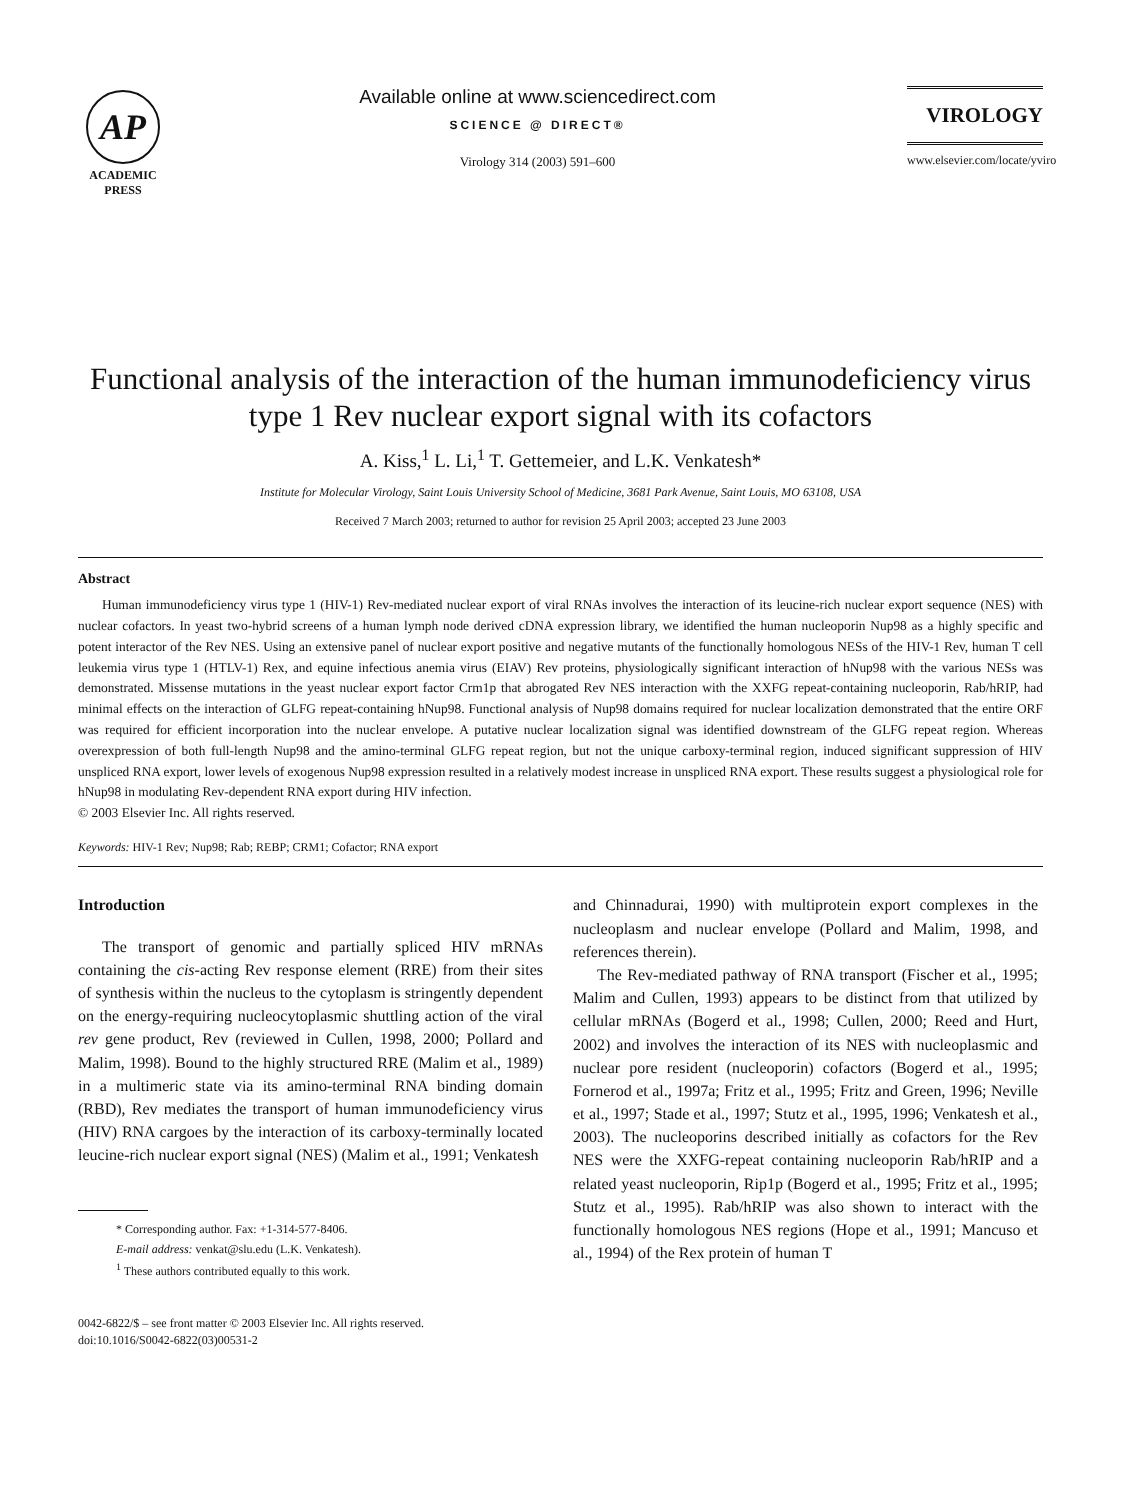AP
ACADEMIC
PRESS
Available online at www.sciencedirect.com
SCIENCE @ DIRECT®
Virology 314 (2003) 591–600
VIROLOGY
www.elsevier.com/locate/yviro
Functional analysis of the interaction of the human immunodeficiency virus type 1 Rev nuclear export signal with its cofactors
A. Kiss,<sup>1</sup> L. Li,<sup>1</sup> T. Gettemeier, and L.K. Venkatesh*
Institute for Molecular Virology, Saint Louis University School of Medicine, 3681 Park Avenue, Saint Louis, MO 63108, USA
Received 7 March 2003; returned to author for revision 25 April 2003; accepted 23 June 2003
Abstract
Human immunodeficiency virus type 1 (HIV-1) Rev-mediated nuclear export of viral RNAs involves the interaction of its leucine-rich nuclear export sequence (NES) with nuclear cofactors. In yeast two-hybrid screens of a human lymph node derived cDNA expression library, we identified the human nucleoporin Nup98 as a highly specific and potent interactor of the Rev NES. Using an extensive panel of nuclear export positive and negative mutants of the functionally homologous NESs of the HIV-1 Rev, human T cell leukemia virus type 1 (HTLV-1) Rex, and equine infectious anemia virus (EIAV) Rev proteins, physiologically significant interaction of hNup98 with the various NESs was demonstrated. Missense mutations in the yeast nuclear export factor Crm1p that abrogated Rev NES interaction with the XXFG repeat-containing nucleoporin, Rab/hRIP, had minimal effects on the interaction of GLFG repeat-containing hNup98. Functional analysis of Nup98 domains required for nuclear localization demonstrated that the entire ORF was required for efficient incorporation into the nuclear envelope. A putative nuclear localization signal was identified downstream of the GLFG repeat region. Whereas overexpression of both full-length Nup98 and the amino-terminal GLFG repeat region, but not the unique carboxy-terminal region, induced significant suppression of HIV unspliced RNA export, lower levels of exogenous Nup98 expression resulted in a relatively modest increase in unspliced RNA export. These results suggest a physiological role for hNup98 in modulating Rev-dependent RNA export during HIV infection.
© 2003 Elsevier Inc. All rights reserved.
Keywords: HIV-1 Rev; Nup98; Rab; REBP; CRM1; Cofactor; RNA export
Introduction
The transport of genomic and partially spliced HIV mRNAs containing the cis-acting Rev response element (RRE) from their sites of synthesis within the nucleus to the cytoplasm is stringently dependent on the energy-requiring nucleocytoplasmic shuttling action of the viral rev gene product, Rev (reviewed in Cullen, 1998, 2000; Pollard and Malim, 1998). Bound to the highly structured RRE (Malim et al., 1989) in a multimeric state via its amino-terminal RNA binding domain (RBD), Rev mediates the transport of human immunodeficiency virus (HIV) RNA cargoes by the interaction of its carboxy-terminally located leucine-rich nuclear export signal (NES) (Malim et al., 1991; Venkatesh
* Corresponding author. Fax: +1-314-577-8406.
E-mail address: venkat@slu.edu (L.K. Venkatesh).
<sup>1</sup> These authors contributed equally to this work.
0042-6822/$ – see front matter © 2003 Elsevier Inc. All rights reserved.
doi:10.1016/S0042-6822(03)00531-2
and Chinnadurai, 1990) with multiprotein export complexes in the nucleoplasm and nuclear envelope (Pollard and Malim, 1998, and references therein).
The Rev-mediated pathway of RNA transport (Fischer et al., 1995; Malim and Cullen, 1993) appears to be distinct from that utilized by cellular mRNAs (Bogerd et al., 1998; Cullen, 2000; Reed and Hurt, 2002) and involves the interaction of its NES with nucleoplasmic and nuclear pore resident (nucleoporin) cofactors (Bogerd et al., 1995; Fornerod et al., 1997a; Fritz et al., 1995; Fritz and Green, 1996; Neville et al., 1997; Stade et al., 1997; Stutz et al., 1995, 1996; Venkatesh et al., 2003). The nucleoporins described initially as cofactors for the Rev NES were the XXFG-repeat containing nucleoporin Rab/hRIP and a related yeast nucleoporin, Rip1p (Bogerd et al., 1995; Fritz et al., 1995; Stutz et al., 1995). Rab/hRIP was also shown to interact with the functionally homologous NES regions (Hope et al., 1991; Mancuso et al., 1994) of the Rex protein of human T